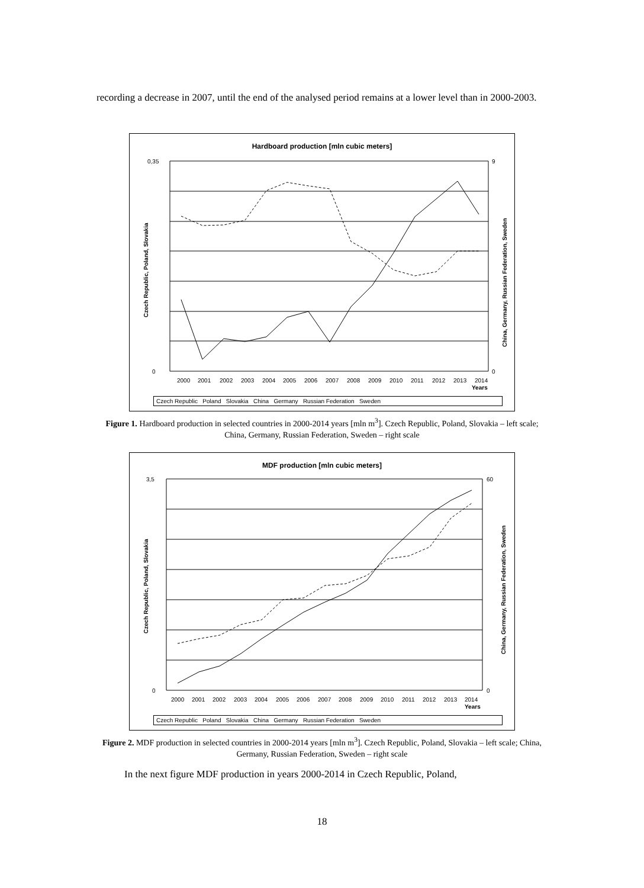recording a decrease in 2007, until the end of the analysed period remains at a lower level than in 2000-2003.
Hardboard production [mln cubic meters]
0,35
0
9
0
2000
2001
2002
2003
2004
2005
2006
2007
2008
2009
2010
2011
2012
2013
2014
Years
Czech Republic, Poland, Slovakia
China, Germany, Russian Federation, Sweden
Czech Republic Poland Slovakia China Germany Russian Federation Sweden
Figure 1. Hardboard production in selected countries in 2000-2014 years [mln m<sup>3</sup>]. Czech Republic, Poland, Slovakia – left scale; China, Germany, Russian Federation, Sweden – right scale
MDF production [mln cubic meters]
3,5
0
60
0
2000
2001
2002
2003
2004
2005
2006
2007
2008
2009
2010
2011
2012
2013
2014
Years
Czech Republic, Poland, Slovakia
China, Germany, Russian Federation, Sweden
Czech Republic Poland Slovakia China Germany Russian Federation Sweden
Figure 2. MDF production in selected countries in 2000-2014 years [mln m<sup>3</sup>]. Czech Republic, Poland, Slovakia – left scale; China, Germany, Russian Federation, Sweden – right scale
In the next figure MDF production in years 2000-2014 in Czech Republic, Poland,
18